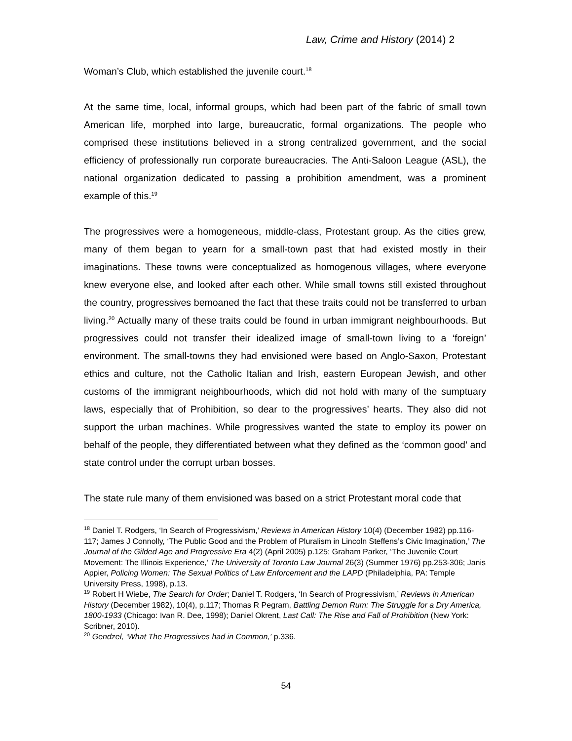Law, Crime and History (2014) 2
Woman’s Club, which established the juvenile court.<sup>18</sup>
At the same time, local, informal groups, which had been part of the fabric of small town American life, morphed into large, bureaucratic, formal organizations. The people who comprised these institutions believed in a strong centralized government, and the social efficiency of professionally run corporate bureaucracies. The Anti-Saloon League (ASL), the national organization dedicated to passing a prohibition amendment, was a prominent example of this.<sup>19</sup>
The progressives were a homogeneous, middle-class, Protestant group. As the cities grew, many of them began to yearn for a small-town past that had existed mostly in their imaginations. These towns were conceptualized as homogenous villages, where everyone knew everyone else, and looked after each other. While small towns still existed throughout the country, progressives bemoaned the fact that these traits could not be transferred to urban living.<sup>20</sup> Actually many of these traits could be found in urban immigrant neighbourhoods. But progressives could not transfer their idealized image of small-town living to a ‘foreign’ environment. The small-towns they had envisioned were based on Anglo-Saxon, Protestant ethics and culture, not the Catholic Italian and Irish, eastern European Jewish, and other customs of the immigrant neighbourhoods, which did not hold with many of the sumptuary laws, especially that of Prohibition, so dear to the progressives’ hearts. They also did not support the urban machines. While progressives wanted the state to employ its power on behalf of the people, they differentiated between what they defined as the ‘common good’ and state control under the corrupt urban bosses.
The state rule many of them envisioned was based on a strict Protestant moral code that
<sup>18</sup> Daniel T. Rodgers, ‘In Search of Progressivism,’ Reviews in American History 10(4) (December 1982) pp.116-117; James J Connolly, ‘The Public Good and the Problem of Pluralism in Lincoln Steffens’s Civic Imagination,’ The Journal of the Gilded Age and Progressive Era 4(2) (April 2005) p.125; Graham Parker, ‘The Juvenile Court Movement: The Illinois Experience,’ The University of Toronto Law Journal 26(3) (Summer 1976) pp.253-306; Janis Appier, Policing Women: The Sexual Politics of Law Enforcement and the LAPD (Philadelphia, PA: Temple University Press, 1998), p.13.
<sup>19</sup> Robert H Wiebe, The Search for Order; Daniel T. Rodgers, ‘In Search of Progressivism,’ Reviews in American History (December 1982), 10(4), p.117; Thomas R Pegram, Battling Demon Rum: The Struggle for a Dry America, 1800-1933 (Chicago: Ivan R. Dee, 1998); Daniel Okrent, Last Call: The Rise and Fall of Prohibition (New York: Scribner, 2010).
<sup>20</sup> Gendzel, ‘What The Progressives had in Common,’ p.336.
54